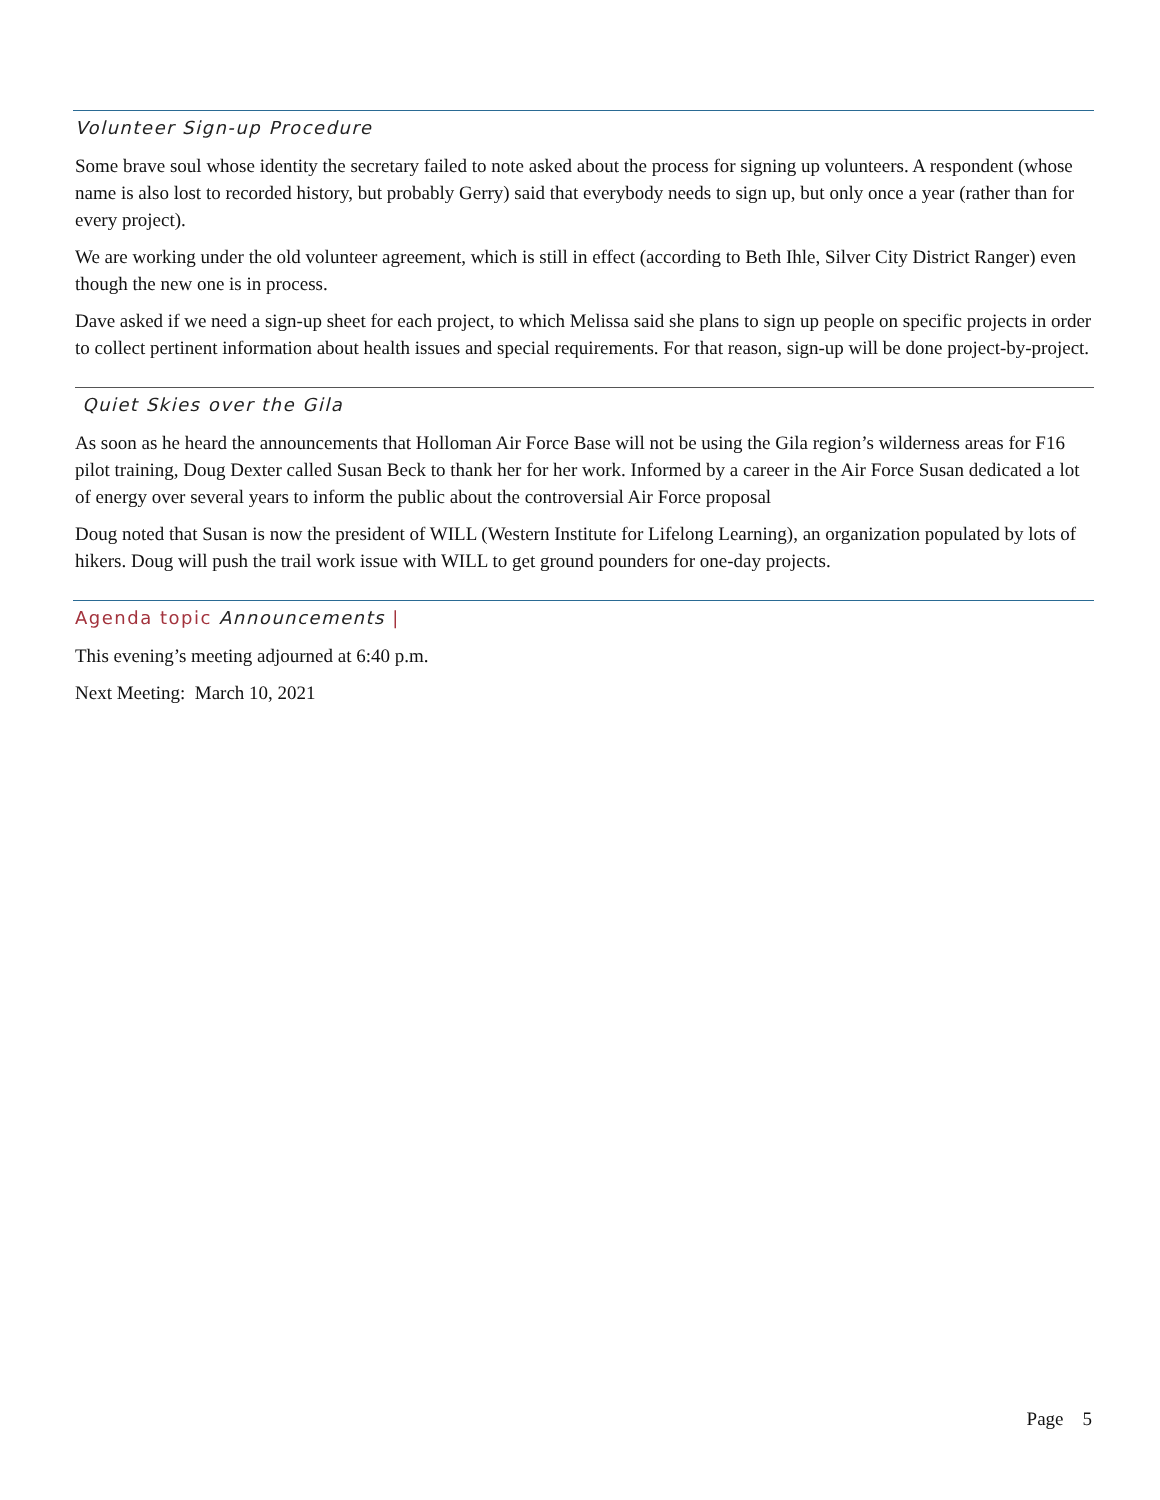Volunteer Sign-up Procedure
Some brave soul whose identity the secretary failed to note asked about the process for signing up volunteers. A respondent (whose name is also lost to recorded history, but probably Gerry) said that everybody needs to sign up, but only once a year (rather than for every project).
We are working under the old volunteer agreement, which is still in effect (according to Beth Ihle, Silver City District Ranger) even though the new one is in process.
Dave asked if we need a sign-up sheet for each project, to which Melissa said she plans to sign up people on specific projects in order to collect pertinent information about health issues and special requirements. For that reason, sign-up will be done project-by-project.
Quiet Skies over the Gila
As soon as he heard the announcements that Holloman Air Force Base will not be using the Gila region’s wilderness areas for F16 pilot training, Doug Dexter called Susan Beck to thank her for her work. Informed by a career in the Air Force Susan dedicated a lot of energy over several years to inform the public about the controversial Air Force proposal
Doug noted that Susan is now the president of WILL (Western Institute for Lifelong Learning), an organization populated by lots of hikers. Doug will push the trail work issue with WILL to get ground pounders for one-day projects.
Agenda topic Announcements |
This evening’s meeting adjourned at 6:40 p.m.
Next Meeting: March 10, 2021
Page 5